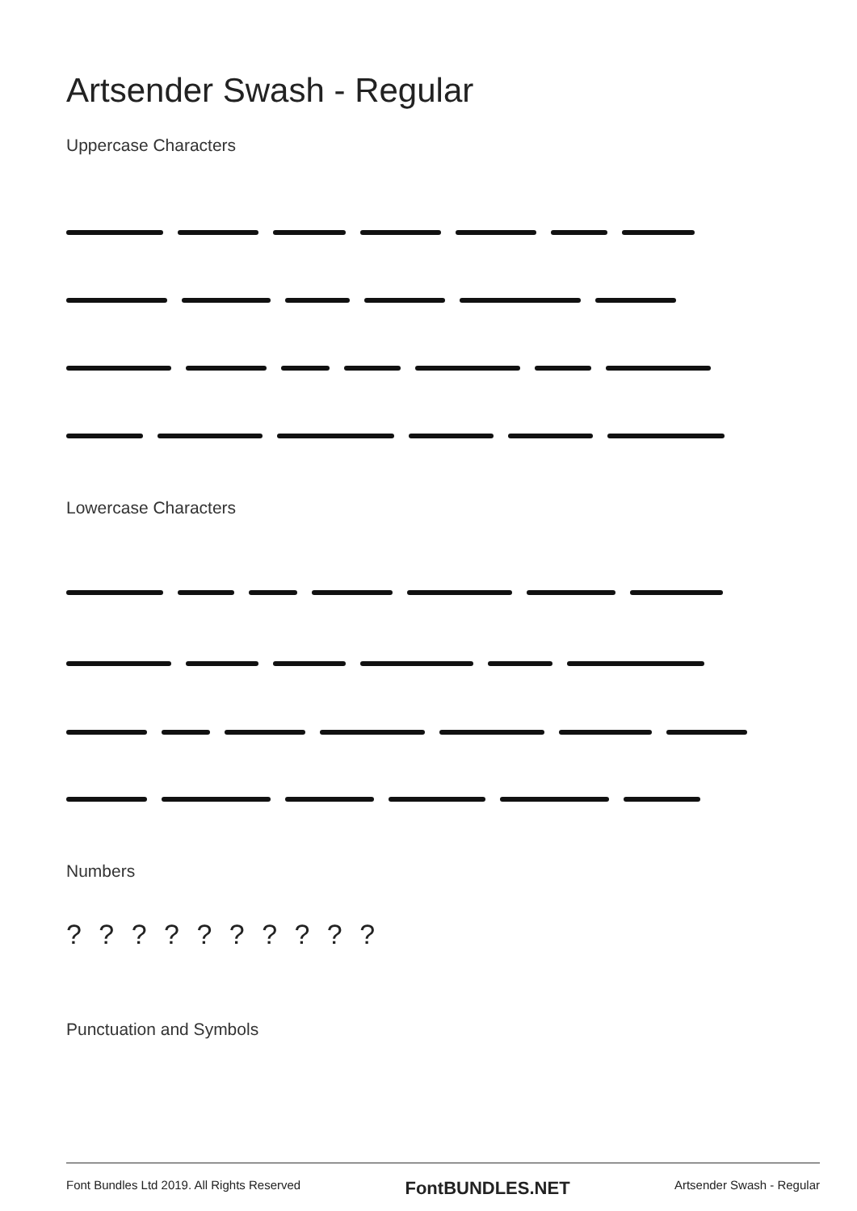Artsender Swash - Regular
Uppercase Characters
Lowercase Characters
Numbers
? ? ? ? ? ? ? ? ? ?
Punctuation and Symbols
Font Bundles Ltd 2019. All Rights Reserved FontBUNDLES.NET Artsender Swash - Regular